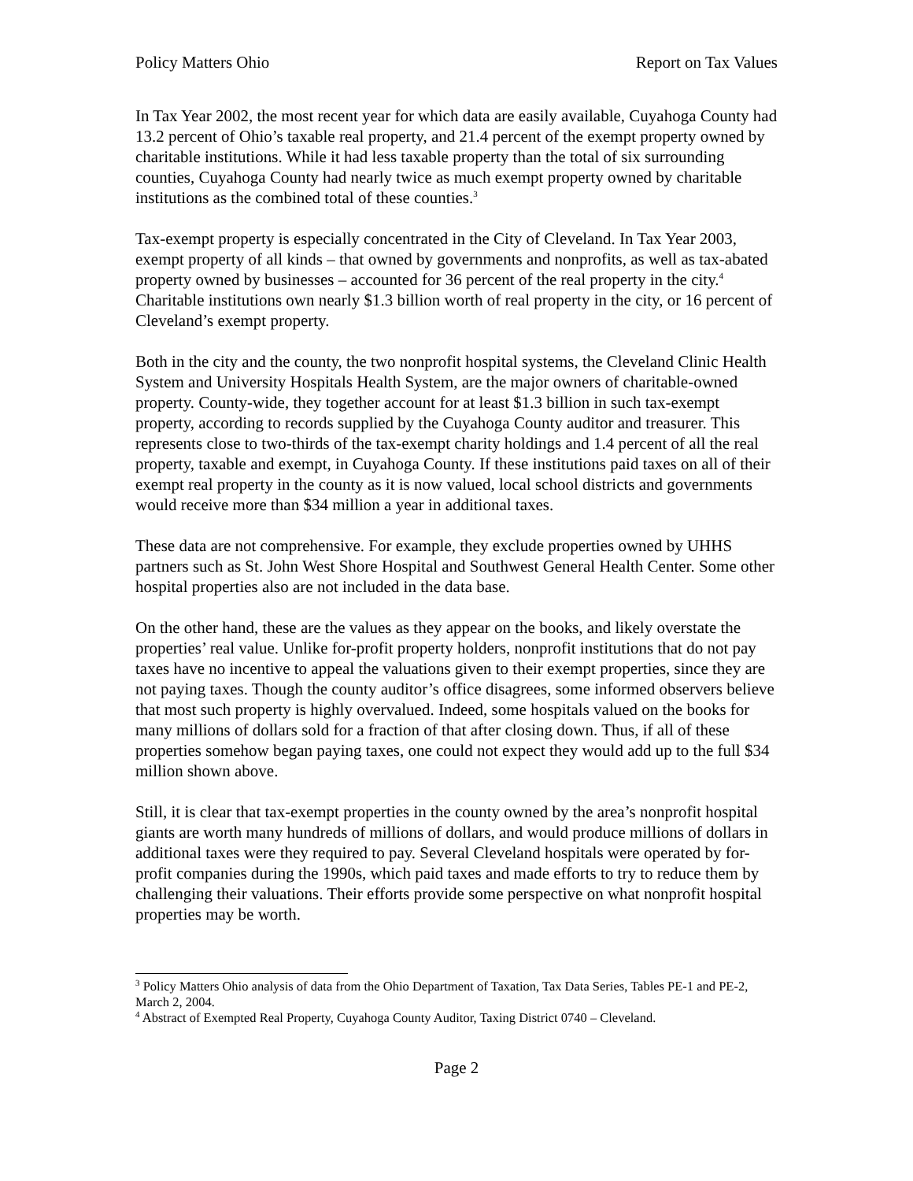Policy Matters Ohio Report on Tax Values
In Tax Year 2002, the most recent year for which data are easily available, Cuyahoga County had 13.2 percent of Ohio’s taxable real property, and 21.4 percent of the exempt property owned by charitable institutions. While it had less taxable property than the total of six surrounding counties, Cuyahoga County had nearly twice as much exempt property owned by charitable institutions as the combined total of these counties.<sup>3</sup>
Tax-exempt property is especially concentrated in the City of Cleveland. In Tax Year 2003, exempt property of all kinds – that owned by governments and nonprofits, as well as tax-abated property owned by businesses – accounted for 36 percent of the real property in the city.<sup>4</sup> Charitable institutions own nearly $1.3 billion worth of real property in the city, or 16 percent of Cleveland’s exempt property.
Both in the city and the county, the two nonprofit hospital systems, the Cleveland Clinic Health System and University Hospitals Health System, are the major owners of charitable-owned property. County-wide, they together account for at least $1.3 billion in such tax-exempt property, according to records supplied by the Cuyahoga County auditor and treasurer. This represents close to two-thirds of the tax-exempt charity holdings and 1.4 percent of all the real property, taxable and exempt, in Cuyahoga County. If these institutions paid taxes on all of their exempt real property in the county as it is now valued, local school districts and governments would receive more than $34 million a year in additional taxes.
These data are not comprehensive. For example, they exclude properties owned by UHHS partners such as St. John West Shore Hospital and Southwest General Health Center. Some other hospital properties also are not included in the data base.
On the other hand, these are the values as they appear on the books, and likely overstate the properties’ real value. Unlike for-profit property holders, nonprofit institutions that do not pay taxes have no incentive to appeal the valuations given to their exempt properties, since they are not paying taxes. Though the county auditor’s office disagrees, some informed observers believe that most such property is highly overvalued. Indeed, some hospitals valued on the books for many millions of dollars sold for a fraction of that after closing down. Thus, if all of these properties somehow began paying taxes, one could not expect they would add up to the full $34 million shown above.
Still, it is clear that tax-exempt properties in the county owned by the area’s nonprofit hospital giants are worth many hundreds of millions of dollars, and would produce millions of dollars in additional taxes were they required to pay. Several Cleveland hospitals were operated by for-profit companies during the 1990s, which paid taxes and made efforts to try to reduce them by challenging their valuations. Their efforts provide some perspective on what nonprofit hospital properties may be worth.
<sup>3</sup> Policy Matters Ohio analysis of data from the Ohio Department of Taxation, Tax Data Series, Tables PE-1 and PE-2, March 2, 2004.
<sup>4</sup> Abstract of Exempted Real Property, Cuyahoga County Auditor, Taxing District 0740 – Cleveland.
Page 2